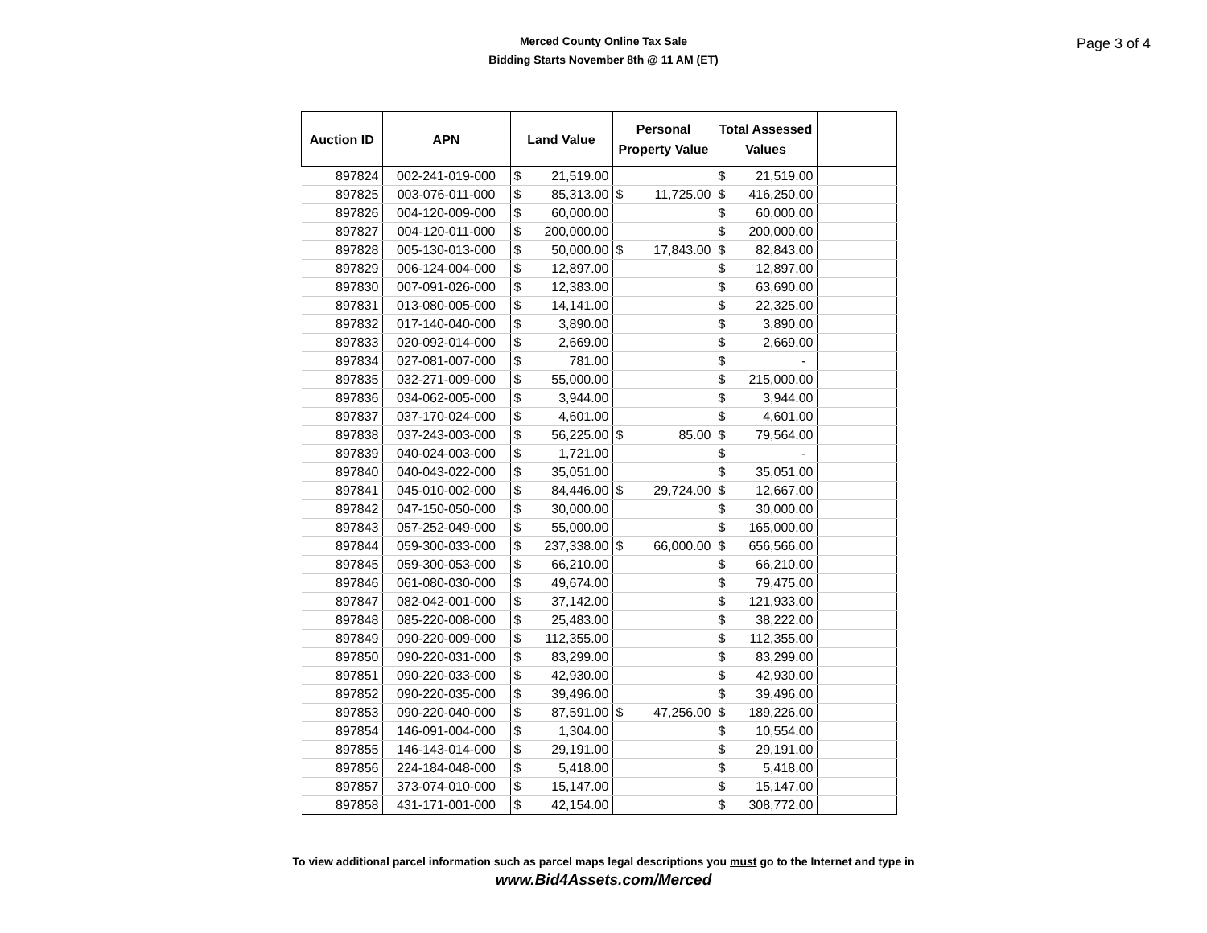Page 3 of 4
Merced County Online Tax Sale
Bidding Starts November 8th @ 11 AM (ET)
| Auction ID | APN | Land Value | Personal Property Value | Total Assessed Values | |
| --- | --- | --- | --- | --- | --- |
| 897824 | 002-241-019-000 | $ 21,519.00 | | $ 21,519.00 | |
| 897825 | 003-076-011-000 | $ 85,313.00 | $ 11,725.00 | $ 416,250.00 | |
| 897826 | 004-120-009-000 | $ 60,000.00 | | $ 60,000.00 | |
| 897827 | 004-120-011-000 | $ 200,000.00 | | $ 200,000.00 | |
| 897828 | 005-130-013-000 | $ 50,000.00 | $ 17,843.00 | $ 82,843.00 | |
| 897829 | 006-124-004-000 | $ 12,897.00 | | $ 12,897.00 | |
| 897830 | 007-091-026-000 | $ 12,383.00 | | $ 63,690.00 | |
| 897831 | 013-080-005-000 | $ 14,141.00 | | $ 22,325.00 | |
| 897832 | 017-140-040-000 | $ 3,890.00 | | $ 3,890.00 | |
| 897833 | 020-092-014-000 | $ 2,669.00 | | $ 2,669.00 | |
| 897834 | 027-081-007-000 | $ 781.00 | | $ - | |
| 897835 | 032-271-009-000 | $ 55,000.00 | | $ 215,000.00 | |
| 897836 | 034-062-005-000 | $ 3,944.00 | | $ 3,944.00 | |
| 897837 | 037-170-024-000 | $ 4,601.00 | | $ 4,601.00 | |
| 897838 | 037-243-003-000 | $ 56,225.00 | $ 85.00 | $ 79,564.00 | |
| 897839 | 040-024-003-000 | $ 1,721.00 | | $ - | |
| 897840 | 040-043-022-000 | $ 35,051.00 | | $ 35,051.00 | |
| 897841 | 045-010-002-000 | $ 84,446.00 | $ 29,724.00 | $ 12,667.00 | |
| 897842 | 047-150-050-000 | $ 30,000.00 | | $ 30,000.00 | |
| 897843 | 057-252-049-000 | $ 55,000.00 | | $ 165,000.00 | |
| 897844 | 059-300-033-000 | $ 237,338.00 | $ 66,000.00 | $ 656,566.00 | |
| 897845 | 059-300-053-000 | $ 66,210.00 | | $ 66,210.00 | |
| 897846 | 061-080-030-000 | $ 49,674.00 | | $ 79,475.00 | |
| 897847 | 082-042-001-000 | $ 37,142.00 | | $ 121,933.00 | |
| 897848 | 085-220-008-000 | $ 25,483.00 | | $ 38,222.00 | |
| 897849 | 090-220-009-000 | $ 112,355.00 | | $ 112,355.00 | |
| 897850 | 090-220-031-000 | $ 83,299.00 | | $ 83,299.00 | |
| 897851 | 090-220-033-000 | $ 42,930.00 | | $ 42,930.00 | |
| 897852 | 090-220-035-000 | $ 39,496.00 | | $ 39,496.00 | |
| 897853 | 090-220-040-000 | $ 87,591.00 | $ 47,256.00 | $ 189,226.00 | |
| 897854 | 146-091-004-000 | $ 1,304.00 | | $ 10,554.00 | |
| 897855 | 146-143-014-000 | $ 29,191.00 | | $ 29,191.00 | |
| 897856 | 224-184-048-000 | $ 5,418.00 | | $ 5,418.00 | |
| 897857 | 373-074-010-000 | $ 15,147.00 | | $ 15,147.00 | |
| 897858 | 431-171-001-000 | $ 42,154.00 | | $ 308,772.00 | |
To view additional parcel information such as parcel maps legal descriptions you must go to the Internet and type in
www.Bid4Assets.com/Merced